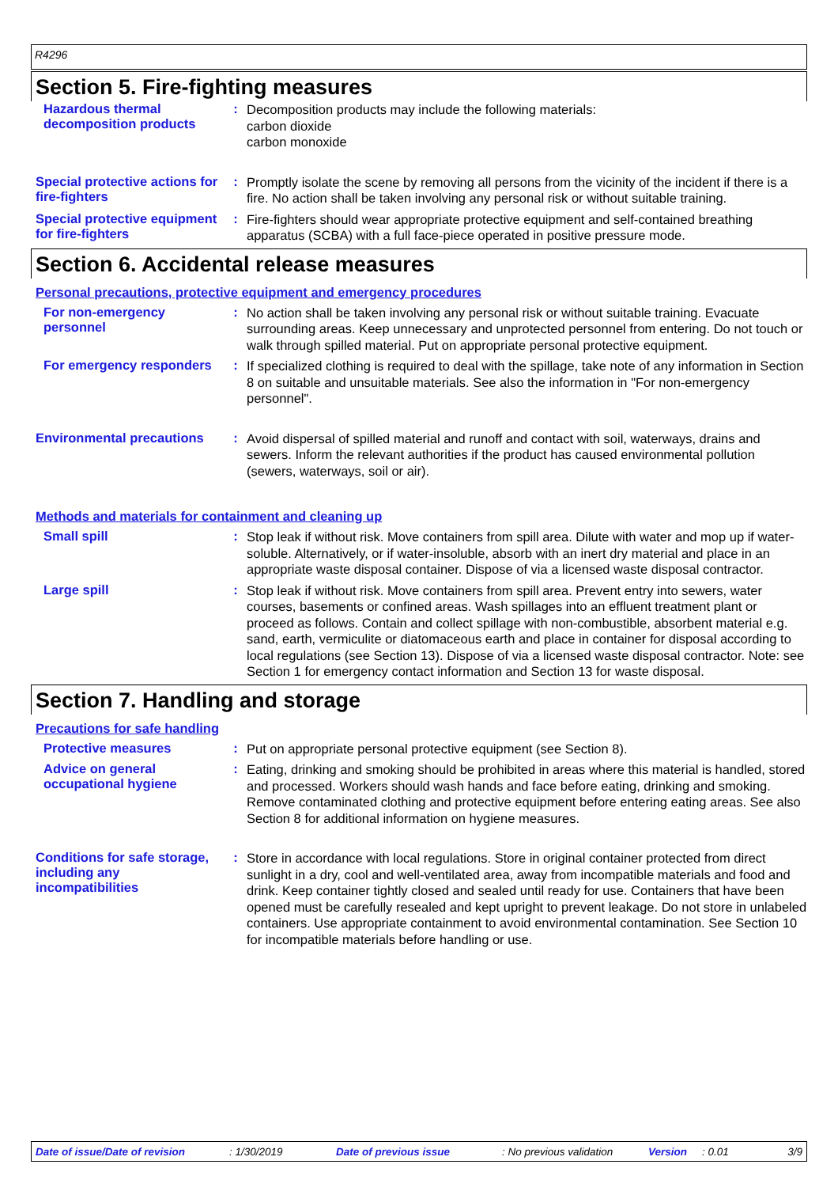R4296
Section 5. Fire-fighting measures
Hazardous thermal decomposition products
:
Decomposition products may include the following materials:
carbon dioxide
carbon monoxide
Special protective actions for fire-fighters
:
Promptly isolate the scene by removing all persons from the vicinity of the incident if there is a fire. No action shall be taken involving any personal risk or without suitable training.
Special protective equipment for fire-fighters
:
Fire-fighters should wear appropriate protective equipment and self-contained breathing apparatus (SCBA) with a full face-piece operated in positive pressure mode.
Section 6. Accidental release measures
Personal precautions, protective equipment and emergency procedures
For non-emergency personnel
:
No action shall be taken involving any personal risk or without suitable training. Evacuate surrounding areas. Keep unnecessary and unprotected personnel from entering. Do not touch or walk through spilled material. Put on appropriate personal protective equipment.
For emergency responders :
If specialized clothing is required to deal with the spillage, take note of any information in Section 8 on suitable and unsuitable materials. See also the information in "For non-emergency personnel".
Environmental precautions
:
Avoid dispersal of spilled material and runoff and contact with soil, waterways, drains and sewers. Inform the relevant authorities if the product has caused environmental pollution (sewers, waterways, soil or air).
Methods and materials for containment and cleaning up
Small spill :
Stop leak if without risk. Move containers from spill area. Dilute with water and mop up if water-soluble. Alternatively, or if water-insoluble, absorb with an inert dry material and place in an appropriate waste disposal container. Dispose of via a licensed waste disposal contractor.
Large spill :
Stop leak if without risk. Move containers from spill area. Prevent entry into sewers, water courses, basements or confined areas. Wash spillages into an effluent treatment plant or proceed as follows. Contain and collect spillage with non-combustible, absorbent material e.g. sand, earth, vermiculite or diatomaceous earth and place in container for disposal according to local regulations (see Section 13). Dispose of via a licensed waste disposal contractor. Note: see Section 1 for emergency contact information and Section 13 for waste disposal.
Section 7. Handling and storage
Precautions for safe handling
Protective measures :
Put on appropriate personal protective equipment (see Section 8).
Advice on general occupational hygiene
:
Eating, drinking and smoking should be prohibited in areas where this material is handled, stored and processed. Workers should wash hands and face before eating, drinking and smoking. Remove contaminated clothing and protective equipment before entering eating areas. See also Section 8 for additional information on hygiene measures.
Conditions for safe storage, including any incompatibilities
:
Store in accordance with local regulations. Store in original container protected from direct sunlight in a dry, cool and well-ventilated area, away from incompatible materials and food and drink. Keep container tightly closed and sealed until ready for use. Containers that have been opened must be carefully resealed and kept upright to prevent leakage. Do not store in unlabeled containers. Use appropriate containment to avoid environmental contamination. See Section 10 for incompatible materials before handling or use.
Date of issue/Date of revision: 1/30/2019 Date of previous issue: No previous validation Version: 0.01 3/9